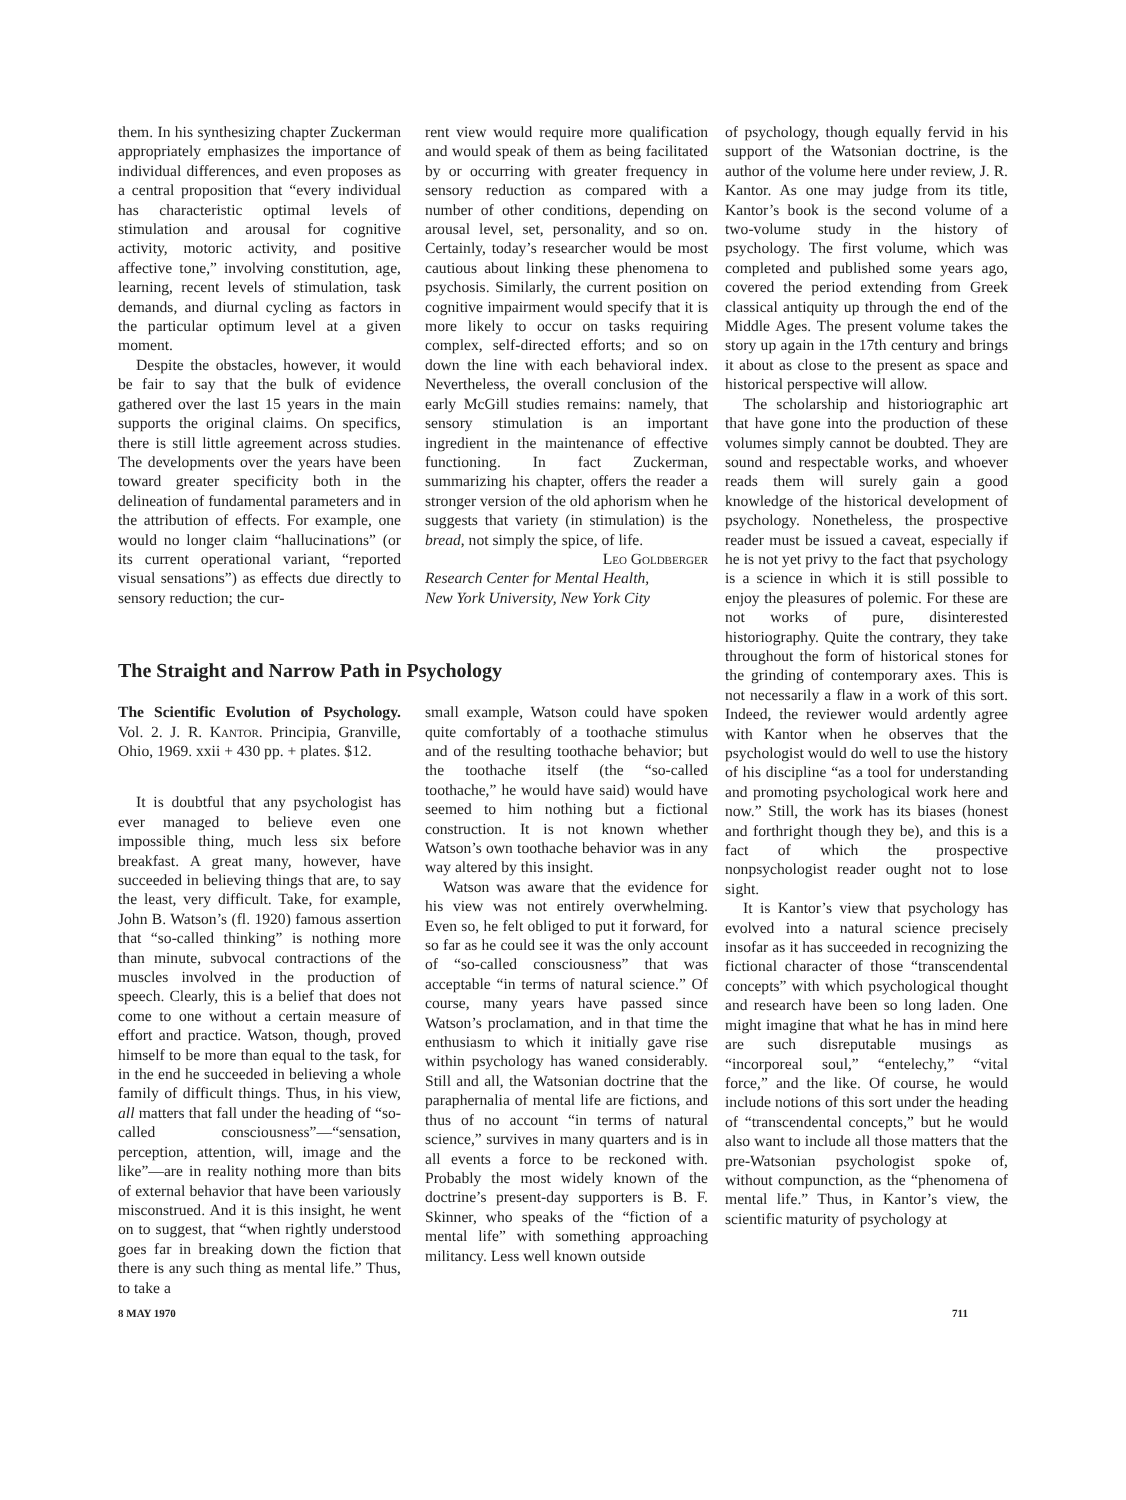them. In his synthesizing chapter Zuckerman appropriately emphasizes the importance of individual differences, and even proposes as a central proposition that “every individual has characteristic optimal levels of stimulation and arousal for cognitive activity, motoric activity, and positive affective tone,” involving constitution, age, learning, recent levels of stimulation, task demands, and diurnal cycling as factors in the particular optimum level at a given moment.
Despite the obstacles, however, it would be fair to say that the bulk of evidence gathered over the last 15 years in the main supports the original claims. On specifics, there is still little agreement across studies. The developments over the years have been toward greater specificity both in the delineation of fundamental parameters and in the attribution of effects. For example, one would no longer claim “hallucinations” (or its current operational variant, “reported visual sensations”) as effects due directly to sensory reduction; the cur-
rent view would require more qualification and would speak of them as being facilitated by or occurring with greater frequency in sensory reduction as compared with a number of other conditions, depending on arousal level, set, personality, and so on. Certainly, today’s researcher would be most cautious about linking these phenomena to psychosis. Similarly, the current position on cognitive impairment would specify that it is more likely to occur on tasks requiring complex, self-directed efforts; and so on down the line with each behavioral index. Nevertheless, the overall conclusion of the early McGill studies remains: namely, that sensory stimulation is an important ingredient in the maintenance of effective functioning. In fact Zuckerman, summarizing his chapter, offers the reader a stronger version of the old aphorism when he suggests that variety (in stimulation) is the bread, not simply the spice, of life.
Leo Goldberger
Research Center for Mental Health,
New York University, New York City
The Straight and Narrow Path in Psychology
The Scientific Evolution of Psychology. Vol. 2. J. R. Kantor. Principia, Granville, Ohio, 1969. xxii + 430 pp. + plates. $12.
It is doubtful that any psychologist has ever managed to believe even one impossible thing, much less six before breakfast. A great many, however, have succeeded in believing things that are, to say the least, very difficult. Take, for example, John B. Watson’s (fl. 1920) famous assertion that “so-called thinking” is nothing more than minute, subvocal contractions of the muscles involved in the production of speech. Clearly, this is a belief that does not come to one without a certain measure of effort and practice. Watson, though, proved himself to be more than equal to the task, for in the end he succeeded in believing a whole family of difficult things. Thus, in his view, all matters that fall under the heading of “so-called consciousness”—“sensation, perception, attention, will, image and the like”—are in reality nothing more than bits of external behavior that have been variously misconstrued. And it is this insight, he went on to suggest, that “when rightly understood goes far in breaking down the fiction that there is any such thing as mental life.” Thus, to take a
small example, Watson could have spoken quite comfortably of a toothache stimulus and of the resulting toothache behavior; but the toothache itself (the “so-called toothache,” he would have said) would have seemed to him nothing but a fictional construction. It is not known whether Watson’s own toothache behavior was in any way altered by this insight.
Watson was aware that the evidence for his view was not entirely overwhelming. Even so, he felt obliged to put it forward, for so far as he could see it was the only account of “so-called consciousness” that was acceptable “in terms of natural science.” Of course, many years have passed since Watson’s proclamation, and in that time the enthusiasm to which it initially gave rise within psychology has waned considerably. Still and all, the Watsonian doctrine that the paraphernalia of mental life are fictions, and thus of no account “in terms of natural science,” survives in many quarters and is in all events a force to be reckoned with. Probably the most widely known of the doctrine’s present-day supporters is B. F. Skinner, who speaks of the “fiction of a mental life” with something approaching militancy. Less well known outside
of psychology, though equally fervid in his support of the Watsonian doctrine, is the author of the volume here under review, J. R. Kantor. As one may judge from its title, Kantor’s book is the second volume of a two-volume study in the history of psychology. The first volume, which was completed and published some years ago, covered the period extending from Greek classical antiquity up through the end of the Middle Ages. The present volume takes the story up again in the 17th century and brings it about as close to the present as space and historical perspective will allow.
The scholarship and historiographic art that have gone into the production of these volumes simply cannot be doubted. They are sound and respectable works, and whoever reads them will surely gain a good knowledge of the historical development of psychology. Nonetheless, the prospective reader must be issued a caveat, especially if he is not yet privy to the fact that psychology is a science in which it is still possible to enjoy the pleasures of polemic. For these are not works of pure, disinterested historiography. Quite the contrary, they take throughout the form of historical stones for the grinding of contemporary axes. This is not necessarily a flaw in a work of this sort. Indeed, the reviewer would ardently agree with Kantor when he observes that the psychologist would do well to use the history of his discipline “as a tool for understanding and promoting psychological work here and now.” Still, the work has its biases (honest and forthright though they be), and this is a fact of which the prospective nonpsychologist reader ought not to lose sight.
It is Kantor’s view that psychology has evolved into a natural science precisely insofar as it has succeeded in recognizing the fictional character of those “transcendental concepts” with which psychological thought and research have been so long laden. One might imagine that what he has in mind here are such disreputable musings as “incorporeal soul,” “entelechy,” “vital force,” and the like. Of course, he would include notions of this sort under the heading of “transcendental concepts,” but he would also want to include all those matters that the pre-Watsonian psychologist spoke of, without compunction, as the “phenomena of mental life.” Thus, in Kantor’s view, the scientific maturity of psychology at
8 MAY 1970 711